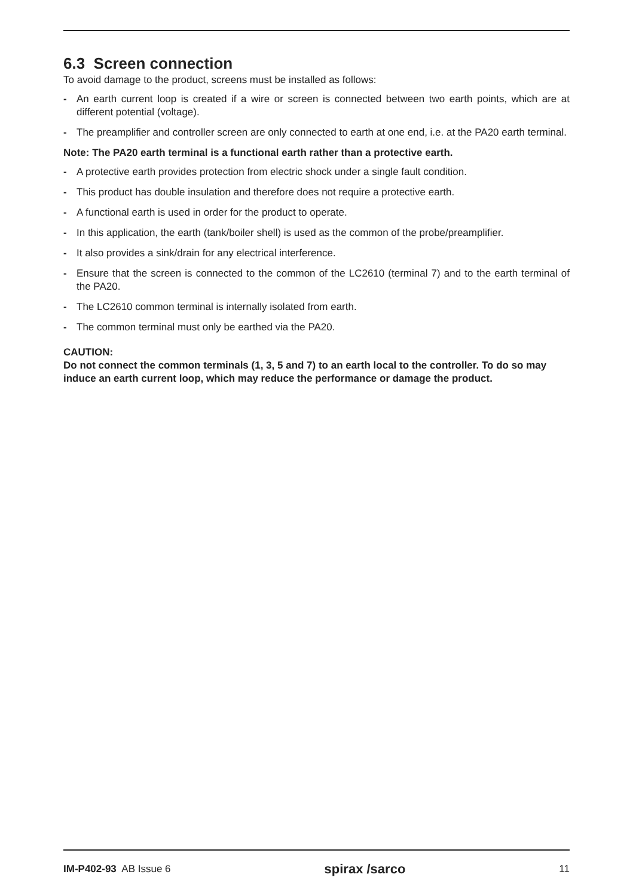6.3 Screen connection
To avoid damage to the product, screens must be installed as follows:
- An earth current loop is created if a wire or screen is connected between two earth points, which are at different potential (voltage).
- The preamplifier and controller screen are only connected to earth at one end, i.e. at the PA20 earth terminal.
Note: The PA20 earth terminal is a functional earth rather than a protective earth.
- A protective earth provides protection from electric shock under a single fault condition.
- This product has double insulation and therefore does not require a protective earth.
- A functional earth is used in order for the product to operate.
- In this application, the earth (tank/boiler shell) is used as the common of the probe/preamplifier.
- It also provides a sink/drain for any electrical interference.
- Ensure that the screen is connected to the common of the LC2610 (terminal 7) and to the earth terminal of the PA20.
- The LC2610 common terminal is internally isolated from earth.
- The common terminal must only be earthed via the PA20.
CAUTION:
Do not connect the common terminals (1, 3, 5 and 7) to an earth local to the controller. To do so may induce an earth current loop, which may reduce the performance or damage the product.
IM-P402-93 AB Issue 6
spirax /sarco
11